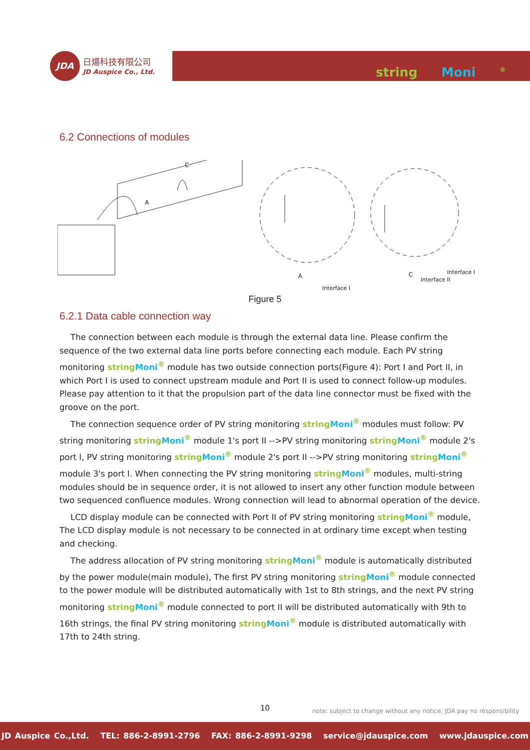JDA 日煬科技有限公司
JD Auspice Co., Ltd.
string Moni<sup>®</sup>
6.2 Connections of modules
C
A
A
Interface I
C Interface I
Interface II
Figure 5
6.2.1 Data cable connection way
The connection between each module is through the external data line. Please confirm the sequence of the two external data line ports before connecting each module. Each PV string monitoring string Moni<sup>®</sup> module has two outside connection ports(Figure 4): Port I and Port II, in which Port I is used to connect upstream module and Port II is used to connect follow-up modules. Please pay attention to it that the propulsion part of the data line connector must be fixed with the groove on the port.
The connection sequence order of PV string monitoring string Moni<sup>®</sup> modules must follow: PV string monitoring string Moni<sup>®</sup> module 1's port II -->PV string monitoring string Moni<sup>®</sup> module 2's port I, PV string monitoring string Moni<sup>®</sup> module 2's port II -->PV string monitoring string Moni<sup>®</sup> module 3's port I. When connecting the PV string monitoring string Moni<sup>®</sup> modules, multi-string modules should be in sequence order, it is not allowed to insert any other function module between two sequenced confluence modules. Wrong connection will lead to abnormal operation of the device.
LCD display module can be connected with Port II of PV string monitoring string Moni<sup>®</sup> module, The LCD display module is not necessary to be connected in at ordinary time except when testing and checking.
The address allocation of PV string monitoring string Moni<sup>®</sup> module is automatically distributed by the power module(main module), The first PV string monitoring string Moni<sup>®</sup> module connected to the power module will be distributed automatically with 1st to 8th strings, and the next PV string monitoring string Moni<sup>®</sup> module connected to port II will be distributed automatically with 9th to 16th strings, the final PV string monitoring string Moni<sup>®</sup> module is distributed automatically with 17th to 24th string.
10
note: subject to change without any notice, JDA pay no responsibility
JD Auspice Co.,Ltd. TEL: 886-2-8991-2796 FAX: 886-2-8991-9298 service@jdauspice.com www.jdauspice.com